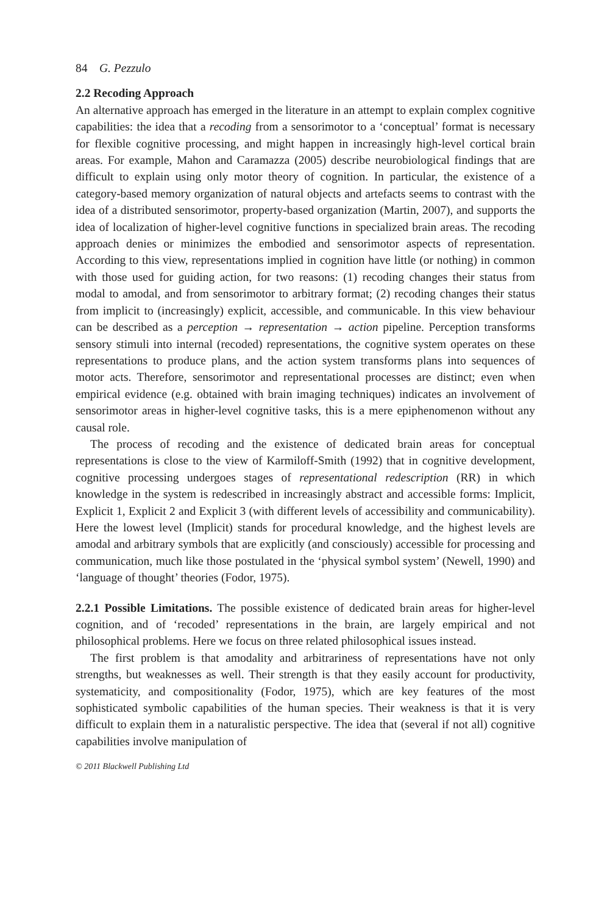84 G. Pezzulo
2.2 Recoding Approach
An alternative approach has emerged in the literature in an attempt to explain complex cognitive capabilities: the idea that a recoding from a sensorimotor to a ‘conceptual’ format is necessary for flexible cognitive processing, and might happen in increasingly high-level cortical brain areas. For example, Mahon and Caramazza (2005) describe neurobiological findings that are difficult to explain using only motor theory of cognition. In particular, the existence of a category-based memory organization of natural objects and artefacts seems to contrast with the idea of a distributed sensorimotor, property-based organization (Martin, 2007), and supports the idea of localization of higher-level cognitive functions in specialized brain areas. The recoding approach denies or minimizes the embodied and sensorimotor aspects of representation. According to this view, representations implied in cognition have little (or nothing) in common with those used for guiding action, for two reasons: (1) recoding changes their status from modal to amodal, and from sensorimotor to arbitrary format; (2) recoding changes their status from implicit to (increasingly) explicit, accessible, and communicable. In this view behaviour can be described as a perception → representation → action pipeline. Perception transforms sensory stimuli into internal (recoded) representations, the cognitive system operates on these representations to produce plans, and the action system transforms plans into sequences of motor acts. Therefore, sensorimotor and representational processes are distinct; even when empirical evidence (e.g. obtained with brain imaging techniques) indicates an involvement of sensorimotor areas in higher-level cognitive tasks, this is a mere epiphenomenon without any causal role.
The process of recoding and the existence of dedicated brain areas for conceptual representations is close to the view of Karmiloff-Smith (1992) that in cognitive development, cognitive processing undergoes stages of representational redescription (RR) in which knowledge in the system is redescribed in increasingly abstract and accessible forms: Implicit, Explicit 1, Explicit 2 and Explicit 3 (with different levels of accessibility and communicability). Here the lowest level (Implicit) stands for procedural knowledge, and the highest levels are amodal and arbitrary symbols that are explicitly (and consciously) accessible for processing and communication, much like those postulated in the ‘physical symbol system’ (Newell, 1990) and ‘language of thought’ theories (Fodor, 1975).
2.2.1 Possible Limitations. The possible existence of dedicated brain areas for higher-level cognition, and of ‘recoded’ representations in the brain, are largely empirical and not philosophical problems. Here we focus on three related philosophical issues instead.
The first problem is that amodality and arbitrariness of representations have not only strengths, but weaknesses as well. Their strength is that they easily account for productivity, systematicity, and compositionality (Fodor, 1975), which are key features of the most sophisticated symbolic capabilities of the human species. Their weakness is that it is very difficult to explain them in a naturalistic perspective. The idea that (several if not all) cognitive capabilities involve manipulation of
© 2011 Blackwell Publishing Ltd